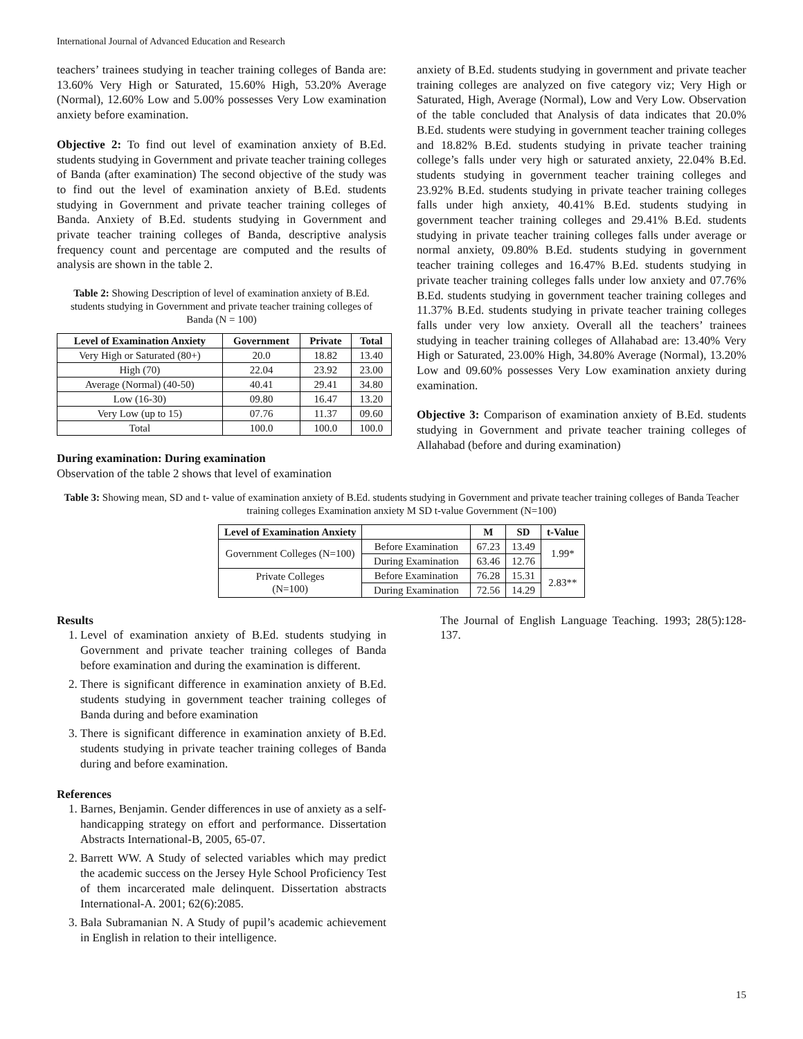International Journal of Advanced Education and Research
teachers’ trainees studying in teacher training colleges of Banda are: 13.60% Very High or Saturated, 15.60% High, 53.20% Average (Normal), 12.60% Low and 5.00% possesses Very Low examination anxiety before examination.
Objective 2: To find out level of examination anxiety of B.Ed. students studying in Government and private teacher training colleges of Banda (after examination) The second objective of the study was to find out the level of examination anxiety of B.Ed. students studying in Government and private teacher training colleges of Banda. Anxiety of B.Ed. students studying in Government and private teacher training colleges of Banda, descriptive analysis frequency count and percentage are computed and the results of analysis are shown in the table 2.
Table 2: Showing Description of level of examination anxiety of B.Ed. students studying in Government and private teacher training colleges of Banda (N = 100)
| Level of Examination Anxiety | Government | Private | Total |
| --- | --- | --- | --- |
| Very High or Saturated (80+) | 20.0 | 18.82 | 13.40 |
| High (70) | 22.04 | 23.92 | 23.00 |
| Average (Normal) (40-50) | 40.41 | 29.41 | 34.80 |
| Low (16-30) | 09.80 | 16.47 | 13.20 |
| Very Low (up to 15) | 07.76 | 11.37 | 09.60 |
| Total | 100.0 | 100.0 | 100.0 |
During examination: During examination
Observation of the table 2 shows that level of examination
anxiety of B.Ed. students studying in government and private teacher training colleges are analyzed on five category viz; Very High or Saturated, High, Average (Normal), Low and Very Low. Observation of the table concluded that Analysis of data indicates that 20.0% B.Ed. students were studying in government teacher training colleges and 18.82% B.Ed. students studying in private teacher training college’s falls under very high or saturated anxiety, 22.04% B.Ed. students studying in government teacher training colleges and 23.92% B.Ed. students studying in private teacher training colleges falls under high anxiety, 40.41% B.Ed. students studying in government teacher training colleges and 29.41% B.Ed. students studying in private teacher training colleges falls under average or normal anxiety, 09.80% B.Ed. students studying in government teacher training colleges and 16.47% B.Ed. students studying in private teacher training colleges falls under low anxiety and 07.76% B.Ed. students studying in government teacher training colleges and 11.37% B.Ed. students studying in private teacher training colleges falls under very low anxiety. Overall all the teachers’ trainees studying in teacher training colleges of Allahabad are: 13.40% Very High or Saturated, 23.00% High, 34.80% Average (Normal), 13.20% Low and 09.60% possesses Very Low examination anxiety during examination.
Objective 3: Comparison of examination anxiety of B.Ed. students studying in Government and private teacher training colleges of Allahabad (before and during examination)
Table 3: Showing mean, SD and t- value of examination anxiety of B.Ed. students studying in Government and private teacher training colleges of Banda Teacher training colleges Examination anxiety M SD t-value Government (N=100)
| Level of Examination Anxiety | | M | SD | t-Value |
| --- | --- | --- | --- | --- |
| Government Colleges (N=100) | Before Examination | 67.23 | 13.49 | 1.99* |
| | During Examination | 63.46 | 12.76 | |
| Private Colleges (N=100) | Before Examination | 76.28 | 15.31 | 2.83** |
| | During Examination | 72.56 | 14.29 | |
Results
1. Level of examination anxiety of B.Ed. students studying in Government and private teacher training colleges of Banda before examination and during the examination is different.
2. There is significant difference in examination anxiety of B.Ed. students studying in government teacher training colleges of Banda during and before examination
3. There is significant difference in examination anxiety of B.Ed. students studying in private teacher training colleges of Banda during and before examination.
References
1. Barnes, Benjamin. Gender differences in use of anxiety as a self-handicapping strategy on effort and performance. Dissertation Abstracts International-B, 2005, 65-07.
2. Barrett WW. A Study of selected variables which may predict the academic success on the Jersey Hyle School Proficiency Test of them incarcerated male delinquent. Dissertation abstracts International-A. 2001; 62(6):2085.
3. Bala Subramanian N. A Study of pupil’s academic achievement in English in relation to their intelligence.
The Journal of English Language Teaching. 1993; 28(5):128-137.
15